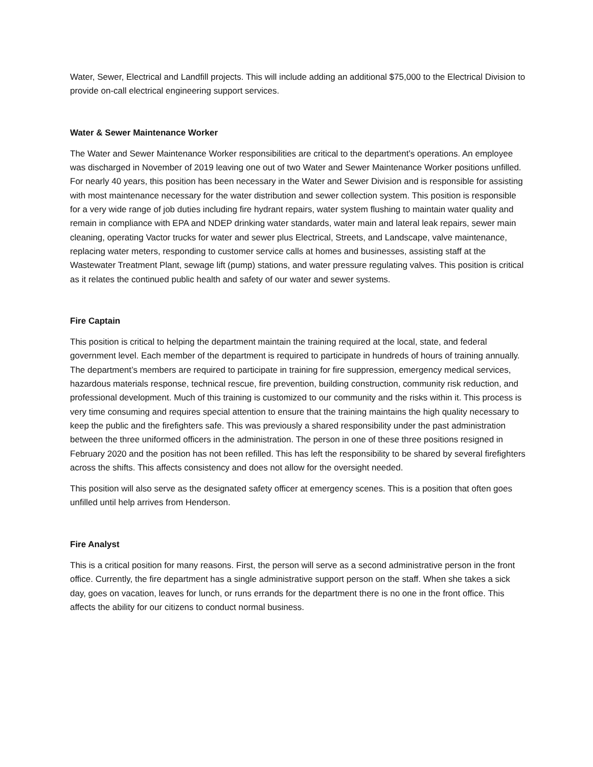Water, Sewer, Electrical and Landfill projects. This will include adding an additional $75,000 to the Electrical Division to provide on-call electrical engineering support services.
Water & Sewer Maintenance Worker
The Water and Sewer Maintenance Worker responsibilities are critical to the department’s operations. An employee was discharged in November of 2019 leaving one out of two Water and Sewer Maintenance Worker positions unfilled. For nearly 40 years, this position has been necessary in the Water and Sewer Division and is responsible for assisting with most maintenance necessary for the water distribution and sewer collection system. This position is responsible for a very wide range of job duties including fire hydrant repairs, water system flushing to maintain water quality and remain in compliance with EPA and NDEP drinking water standards, water main and lateral leak repairs, sewer main cleaning, operating Vactor trucks for water and sewer plus Electrical, Streets, and Landscape, valve maintenance, replacing water meters, responding to customer service calls at homes and businesses, assisting staff at the Wastewater Treatment Plant, sewage lift (pump) stations, and water pressure regulating valves. This position is critical as it relates the continued public health and safety of our water and sewer systems.
Fire Captain
This position is critical to helping the department maintain the training required at the local, state, and federal government level. Each member of the department is required to participate in hundreds of hours of training annually. The department’s members are required to participate in training for fire suppression, emergency medical services, hazardous materials response, technical rescue, fire prevention, building construction, community risk reduction, and professional development. Much of this training is customized to our community and the risks within it. This process is very time consuming and requires special attention to ensure that the training maintains the high quality necessary to keep the public and the firefighters safe. This was previously a shared responsibility under the past administration between the three uniformed officers in the administration. The person in one of these three positions resigned in February 2020 and the position has not been refilled. This has left the responsibility to be shared by several firefighters across the shifts. This affects consistency and does not allow for the oversight needed.
This position will also serve as the designated safety officer at emergency scenes. This is a position that often goes unfilled until help arrives from Henderson.
Fire Analyst
This is a critical position for many reasons. First, the person will serve as a second administrative person in the front office. Currently, the fire department has a single administrative support person on the staff. When she takes a sick day, goes on vacation, leaves for lunch, or runs errands for the department there is no one in the front office. This affects the ability for our citizens to conduct normal business.